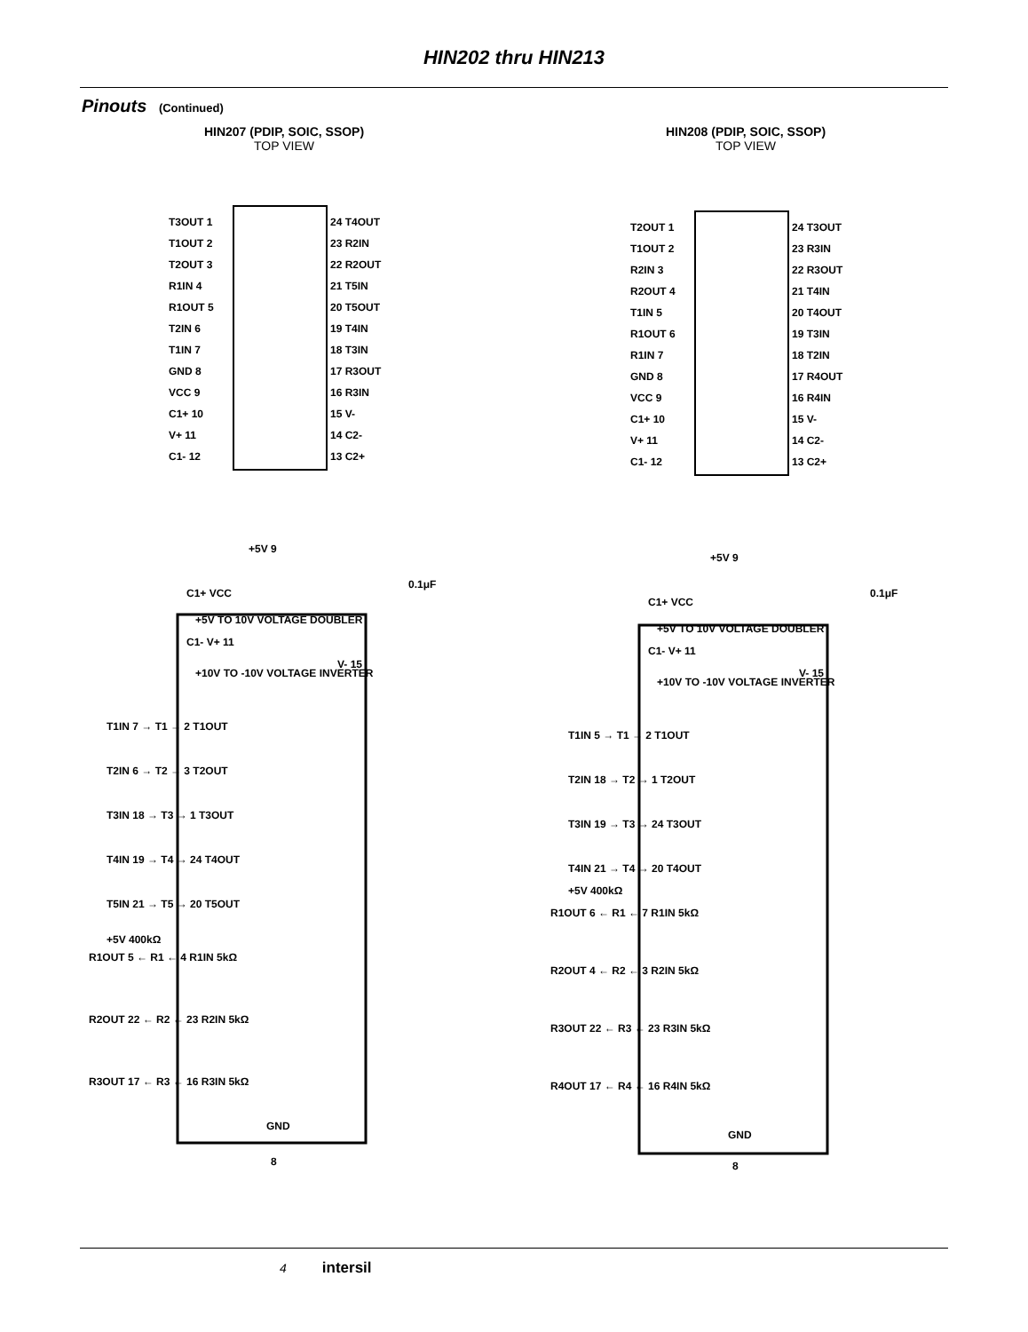HIN202 thru HIN213
Pinouts (Continued)
HIN207 (PDIP, SOIC, SSOP)
TOP VIEW
T3OUT 1
T1OUT 2
T2OUT 3
R1IN 4
R1OUT 5
T2IN 6
T1IN 7
GND 8
VCC 9
C1+ 10
V+ 11
C1- 12
24 T4OUT
23 R2IN
22 R2OUT
21 T5IN
20 T5OUT
19 T4IN
18 T3IN
17 R3OUT
16 R3IN
15 V-
14 C2-
13 C2+
+5V 9
0.1μF
C1+ VCC
+5V TO 10V VOLTAGE DOUBLER
C1- V+ 11
+10V TO -10V VOLTAGE INVERTER
V- 15
T1IN 7 → T1 → 2 T1OUT
T2IN 6 → T2 → 3 T2OUT
T3IN 18 → T3 → 1 T3OUT
T4IN 19 → T4 → 24 T4OUT
T5IN 21 → T5 → 20 T5OUT
+5V 400kΩ
R1OUT 5 ← R1 ← 4 R1IN 5kΩ
R2OUT 22 ← R2 ← 23 R2IN 5kΩ
R3OUT 17 ← R3 ← 16 R3IN 5kΩ
GND
8
HIN208 (PDIP, SOIC, SSOP)
TOP VIEW
T2OUT 1
T1OUT 2
R2IN 3
R2OUT 4
T1IN 5
R1OUT 6
R1IN 7
GND 8
VCC 9
C1+ 10
V+ 11
C1- 12
24 T3OUT
23 R3IN
22 R3OUT
21 T4IN
20 T4OUT
19 T3IN
18 T2IN
17 R4OUT
16 R4IN
15 V-
14 C2-
13 C2+
+5V 9
0.1μF
C1+ VCC
+5V TO 10V VOLTAGE DOUBLER
C1- V+ 11
+10V TO -10V VOLTAGE INVERTER
V- 15
T1IN 5 → T1 → 2 T1OUT
T2IN 18 → T2 → 1 T2OUT
T3IN 19 → T3 → 24 T3OUT
T4IN 21 → T4 → 20 T4OUT
+5V 400kΩ
R1OUT 6 ← R1 ← 7 R1IN 5kΩ
R2OUT 4 ← R2 ← 3 R2IN 5kΩ
R3OUT 22 ← R3 ← 23 R3IN 5kΩ
R4OUT 17 ← R4 ← 16 R4IN 5kΩ
GND
8
4 intersil